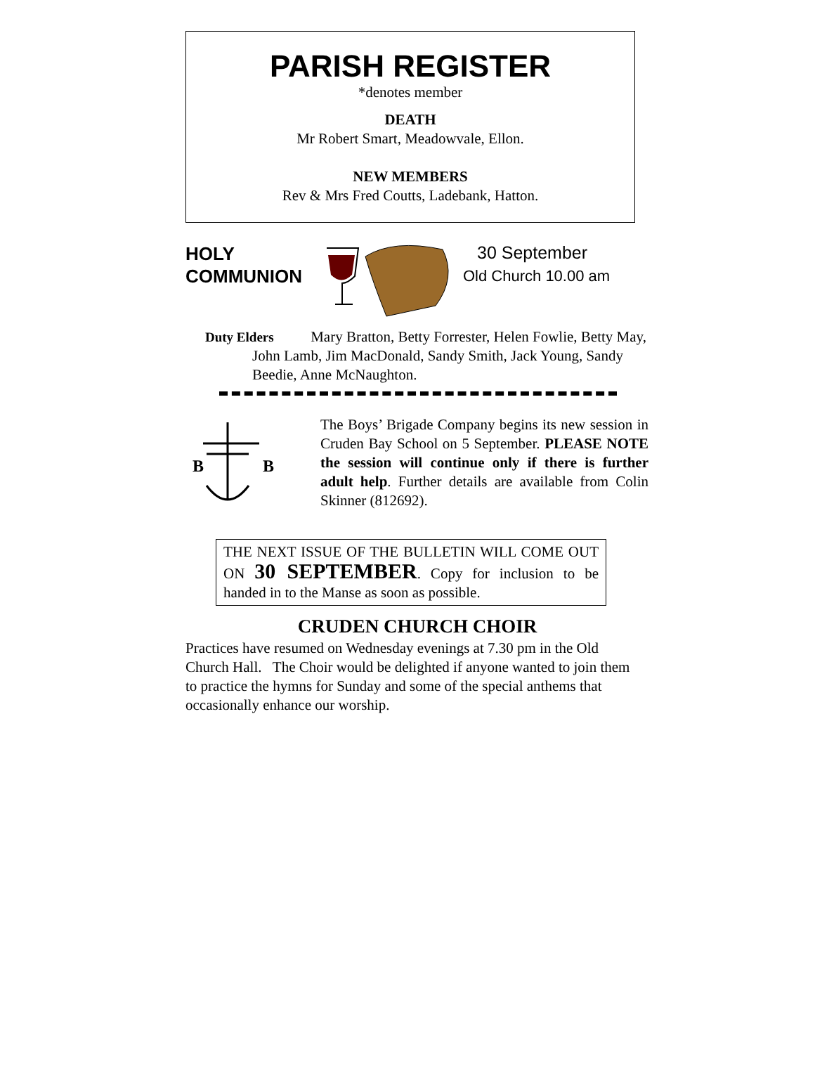PARISH REGISTER
*denotes member
DEATH
Mr Robert Smart, Meadowvale, Ellon.
NEW MEMBERS
Rev & Mrs Fred Coutts, Ladebank, Hatton.
HOLY
COMMUNION
30 September
Old Church 10.00 am
Duty Elders Mary Bratton, Betty Forrester, Helen Fowlie, Betty May, John Lamb, Jim MacDonald, Sandy Smith, Jack Young, Sandy Beedie, Anne McNaughton.
B
B
The Boys’ Brigade Company begins its new session in Cruden Bay School on 5 September. PLEASE NOTE the session will continue only if there is further adult help. Further details are available from Colin Skinner (812692).
THE NEXT ISSUE OF THE BULLETIN WILL COME OUT ON 30 SEPTEMBER. Copy for inclusion to be handed in to the Manse as soon as possible.
CRUDEN CHURCH CHOIR
Practices have resumed on Wednesday evenings at 7.30 pm in the Old Church Hall. The Choir would be delighted if anyone wanted to join them to practice the hymns for Sunday and some of the special anthems that occasionally enhance our worship.